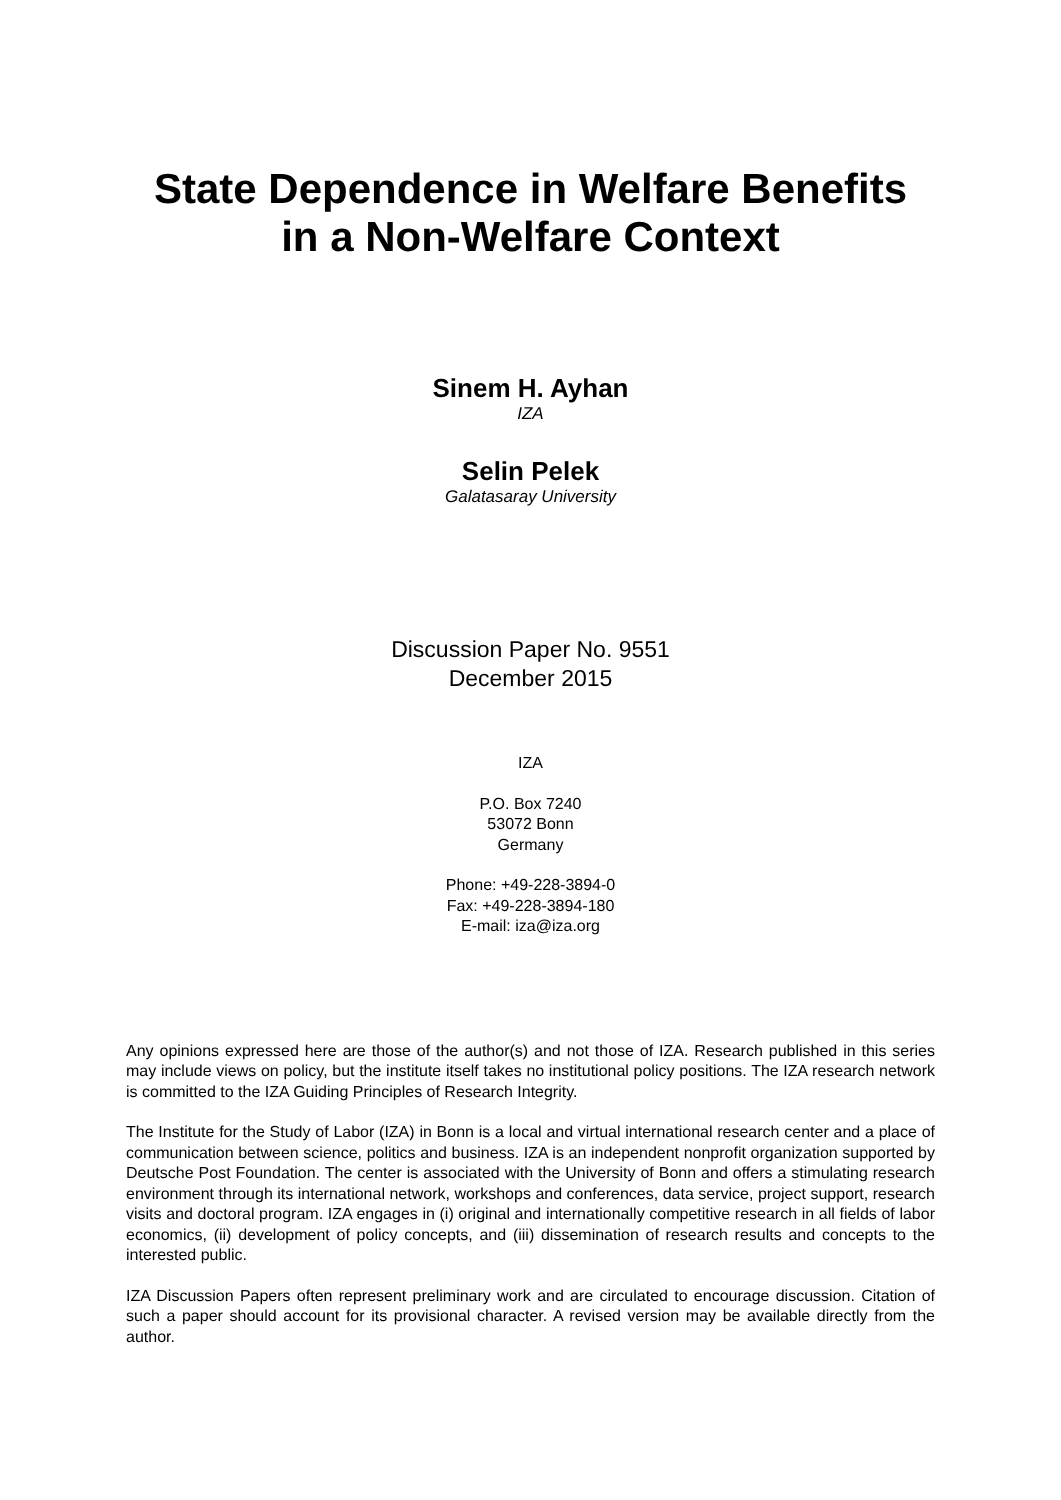State Dependence in Welfare Benefits
in a Non-Welfare Context
Sinem H. Ayhan
IZA
Selin Pelek
Galatasaray University
Discussion Paper No. 9551
December 2015
IZA
P.O. Box 7240
53072 Bonn
Germany
Phone: +49-228-3894-0
Fax: +49-228-3894-180
E-mail: iza@iza.org
Any opinions expressed here are those of the author(s) and not those of IZA. Research published in this series may include views on policy, but the institute itself takes no institutional policy positions. The IZA research network is committed to the IZA Guiding Principles of Research Integrity.
The Institute for the Study of Labor (IZA) in Bonn is a local and virtual international research center and a place of communication between science, politics and business. IZA is an independent nonprofit organization supported by Deutsche Post Foundation. The center is associated with the University of Bonn and offers a stimulating research environment through its international network, workshops and conferences, data service, project support, research visits and doctoral program. IZA engages in (i) original and internationally competitive research in all fields of labor economics, (ii) development of policy concepts, and (iii) dissemination of research results and concepts to the interested public.
IZA Discussion Papers often represent preliminary work and are circulated to encourage discussion. Citation of such a paper should account for its provisional character. A revised version may be available directly from the author.